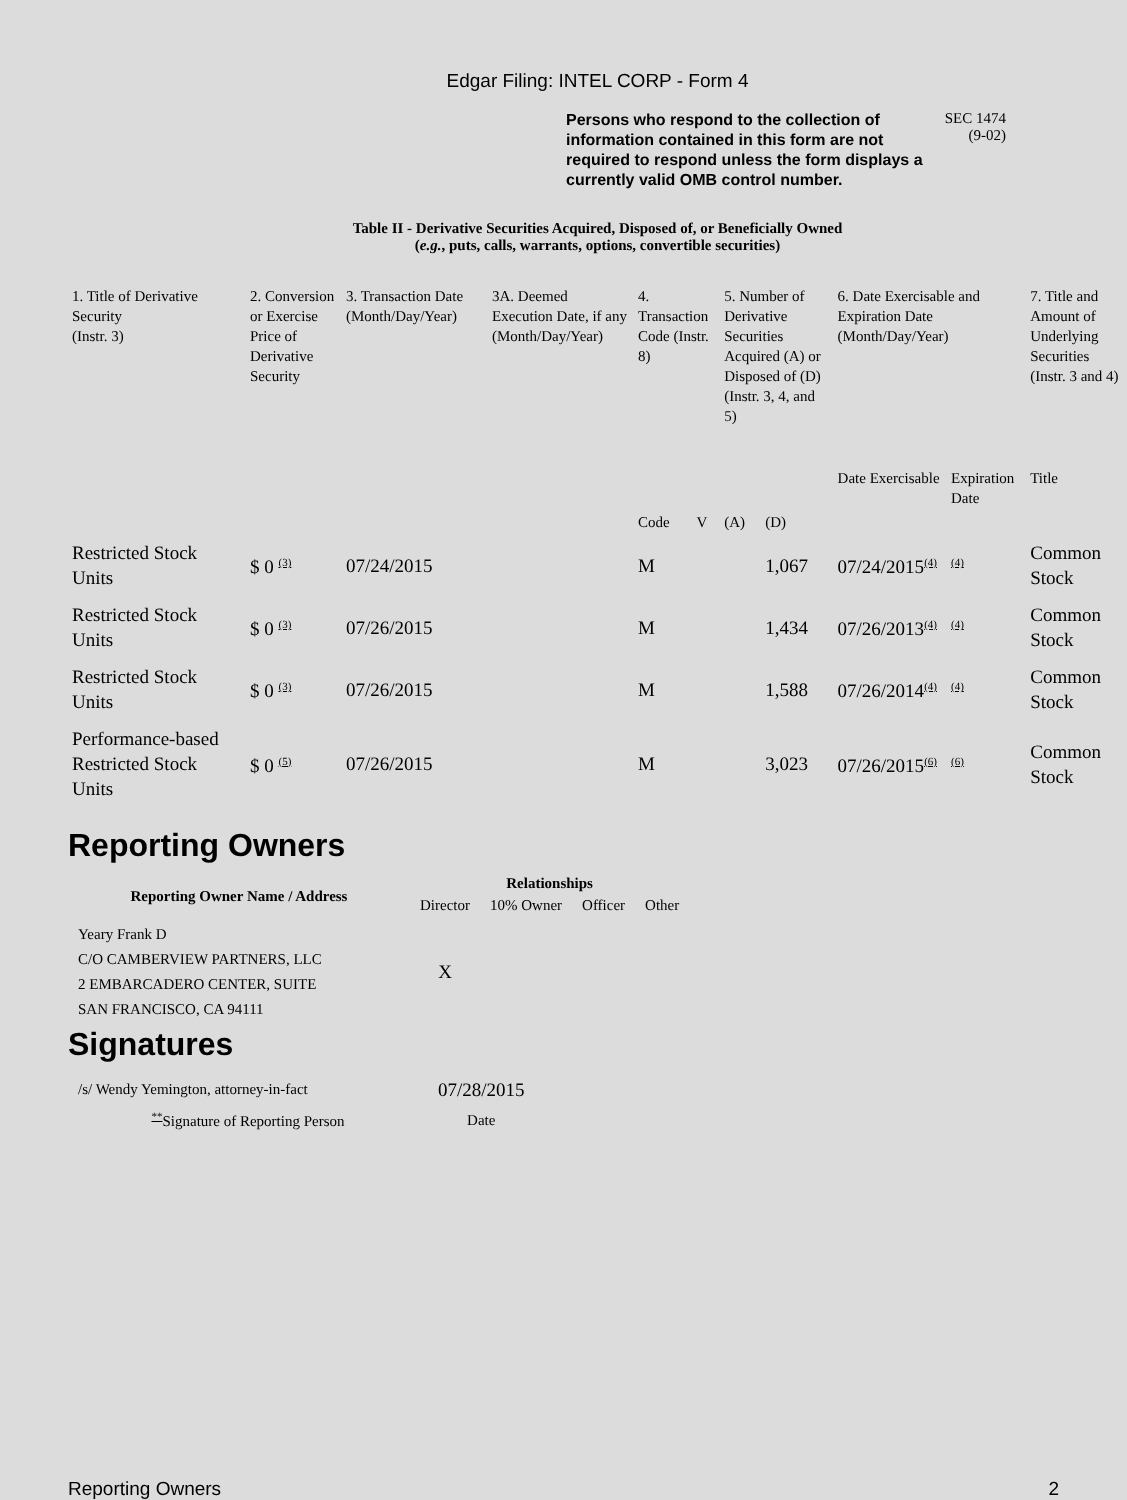Edgar Filing: INTEL CORP - Form 4
Persons who respond to the collection of information contained in this form are not required to respond unless the form displays a currently valid OMB control number.
SEC 1474
(9-02)
Table II - Derivative Securities Acquired, Disposed of, or Beneficially Owned
(e.g., puts, calls, warrants, options, convertible securities)
| 1. Title of Derivative Security (Instr. 3) | 2. Conversion or Exercise Price of Derivative Security | 3. Transaction Date (Month/Day/Year) | 3A. Deemed Execution Date, if any (Month/Day/Year) | 4. Transaction Code (Instr. 8) | | 5. Number of Derivative Securities Acquired (A) or Disposed of (D) (Instr. 3, 4, and 5) | | 6. Date Exercisable and Expiration Date (Month/Day/Year) | | 7. Title and Amount of Underlying Securities (Instr. 3 and 4) |
| | | | | | | | | Date Exercisable | Expiration Date | Title |
| | | | | Code | V | (A) | (D) | | | |
| Restricted Stock Units | $ 0 <sup>(3)</sup> | 07/24/2015 | | M | | | 1,067 | 07/24/2015<sup>(4)</sup> | <sup>(4)</sup> | Common Stock |
| Restricted Stock Units | $ 0 <sup>(3)</sup> | 07/26/2015 | | M | | | 1,434 | 07/26/2013<sup>(4)</sup> | <sup>(4)</sup> | Common Stock |
| Restricted Stock Units | $ 0 <sup>(3)</sup> | 07/26/2015 | | M | | | 1,588 | 07/26/2014<sup>(4)</sup> | <sup>(4)</sup> | Common Stock |
| Performance-based Restricted Stock Units | $ 0 <sup>(5)</sup> | 07/26/2015 | | M | | | 3,023 | 07/26/2015<sup>(6)</sup> | <sup>(6)</sup> | Common Stock |
Reporting Owners
| Reporting Owner Name / Address | Relationships | | | |
| --- | --- | --- | --- | --- |
| | Director | 10% Owner | Officer | Other |
| Yeary Frank D C/O CAMBERVIEW PARTNERS, LLC 2 EMBARCADERO CENTER, SUITE SAN FRANCISCO, CA 94111 | X | | | |
Signatures
| /s/ Wendy Yemington, attorney-in-fact | 07/28/2015 |
| <sup>**</sup> Signature of Reporting Person | Date |
Reporting Owners 2